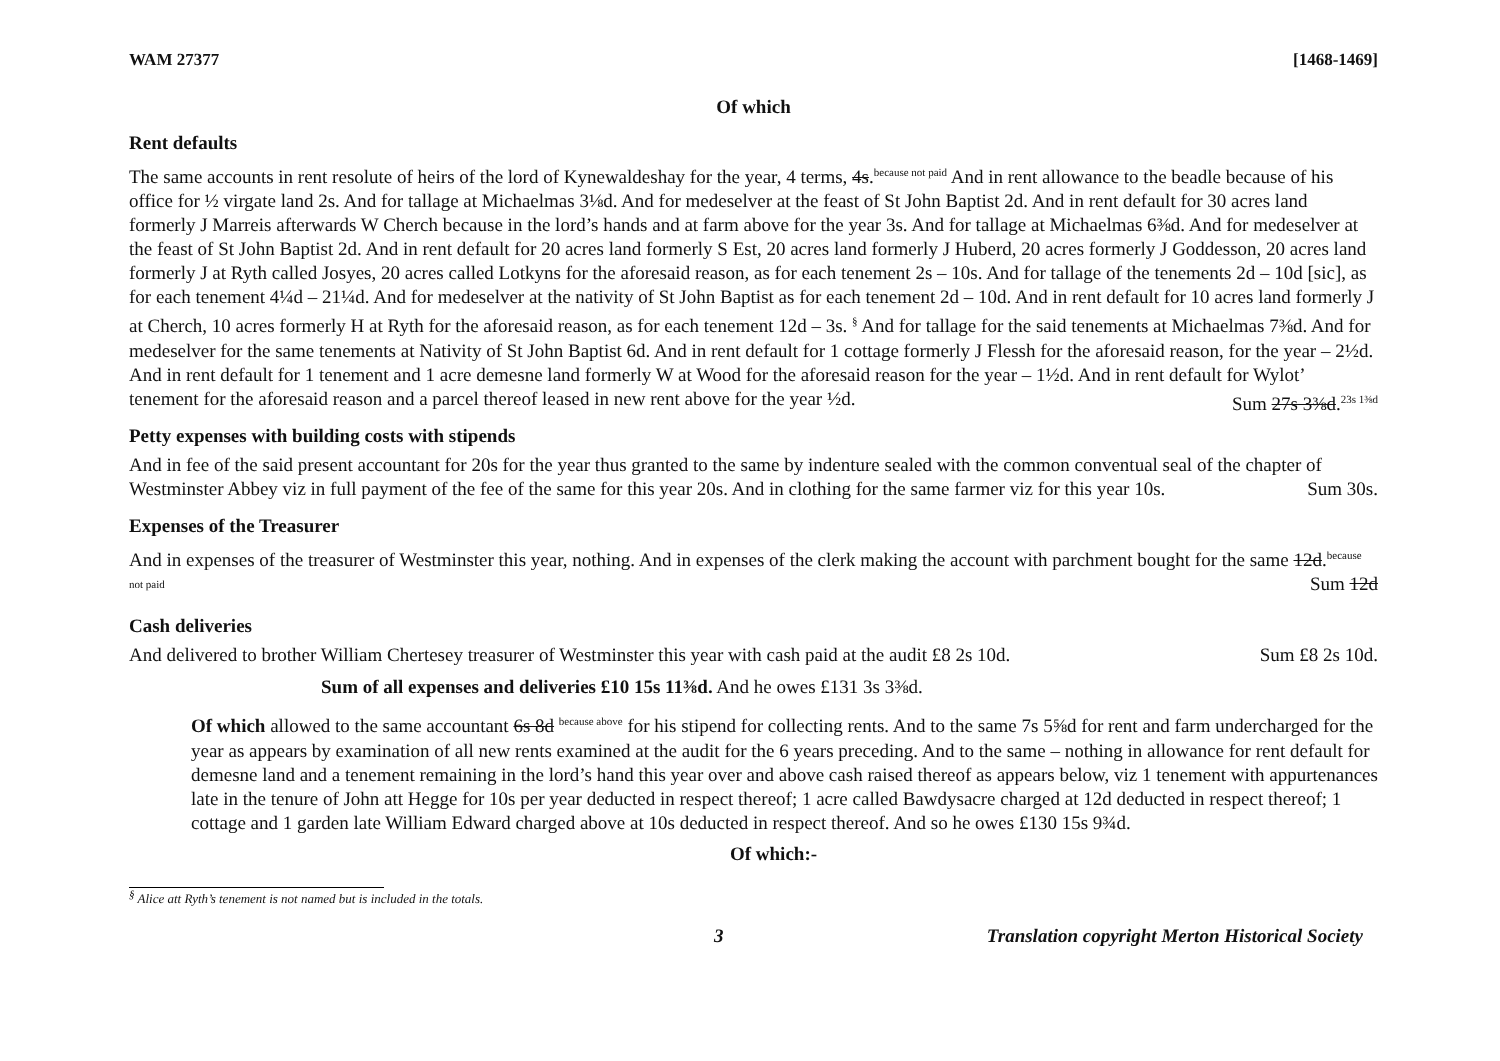WAM 27377 [1468-1469]
Of which
Rent defaults
The same accounts in rent resolute of heirs of the lord of Kynewaldeshay for the year, 4 terms, 4s.<sup>because not paid</sup> And in rent allowance to the beadle because of his office for ½ virgate land 2s. And for tallage at Michaelmas 3⅛d. And for medeselver at the feast of St John Baptist 2d. And in rent default for 30 acres land formerly J Marreis afterwards W Cherch because in the lord’s hands and at farm above for the year 3s. And for tallage at Michaelmas 6⅜d. And for medeselver at the feast of St John Baptist 2d. And in rent default for 20 acres land formerly S Est, 20 acres land formerly J Huberd, 20 acres formerly J Goddesson, 20 acres land formerly J at Ryth called Josyes, 20 acres called Lotkyns for the aforesaid reason, as for each tenement 2s – 10s. And for tallage of the tenements 2d – 10d [sic], as for each tenement 4¼d – 21¼d. And for medeselver at the nativity of St John Baptist as for each tenement 2d – 10d. And in rent default for 10 acres land formerly J at Cherch, 10 acres formerly H at Ryth for the aforesaid reason, as for each tenement 12d – 3s. <sup>§</sup> And for tallage for the said tenements at Michaelmas 7⅜d. And for medeselver for the same tenements at Nativity of St John Baptist 6d. And in rent default for 1 cottage formerly J Flessh for the aforesaid reason, for the year – 2½d. And in rent default for 1 tenement and 1 acre demesne land formerly W at Wood for the aforesaid reason for the year – 1½d. And in rent default for Wylot’ tenement for the aforesaid reason and a parcel thereof leased in new rent above for the year ½d. Sum 27s 3⅜d.<sup>23s 1⅜d</sup>
Petty expenses with building costs with stipends
And in fee of the said present accountant for 20s for the year thus granted to the same by indenture sealed with the common conventual seal of the chapter of Westminster Abbey viz in full payment of the fee of the same for this year 20s. And in clothing for the same farmer viz for this year 10s. Sum 30s.
Expenses of the Treasurer
And in expenses of the treasurer of Westminster this year, nothing. And in expenses of the clerk making the account with parchment bought for the same 12d.<sup>because not paid</sup> Sum 12d
Cash deliveries
And delivered to brother William Chertesey treasurer of Westminster this year with cash paid at the audit £8 2s 10d. Sum £8 2s 10d.
Sum of all expenses and deliveries £10 15s 11⅜d. And he owes £131 3s 3⅜d.
Of which allowed to the same accountant 6s 8d <sup>because above</sup> for his stipend for collecting rents. And to the same 7s 5⅝d for rent and farm undercharged for the year as appears by examination of all new rents examined at the audit for the 6 years preceding. And to the same – nothing in allowance for rent default for demesne land and a tenement remaining in the lord’s hand this year over and above cash raised thereof as appears below, viz 1 tenement with appurtenances late in the tenure of John att Hegge for 10s per year deducted in respect thereof; 1 acre called Bawdysacre charged at 12d deducted in respect thereof; 1 cottage and 1 garden late William Edward charged above at 10s deducted in respect thereof. And so he owes £130 15s 9¾d.
Of which:-
<sup>§</sup> Alice att Ryth’s tenement is not named but is included in the totals.
3 Translation copyright Merton Historical Society